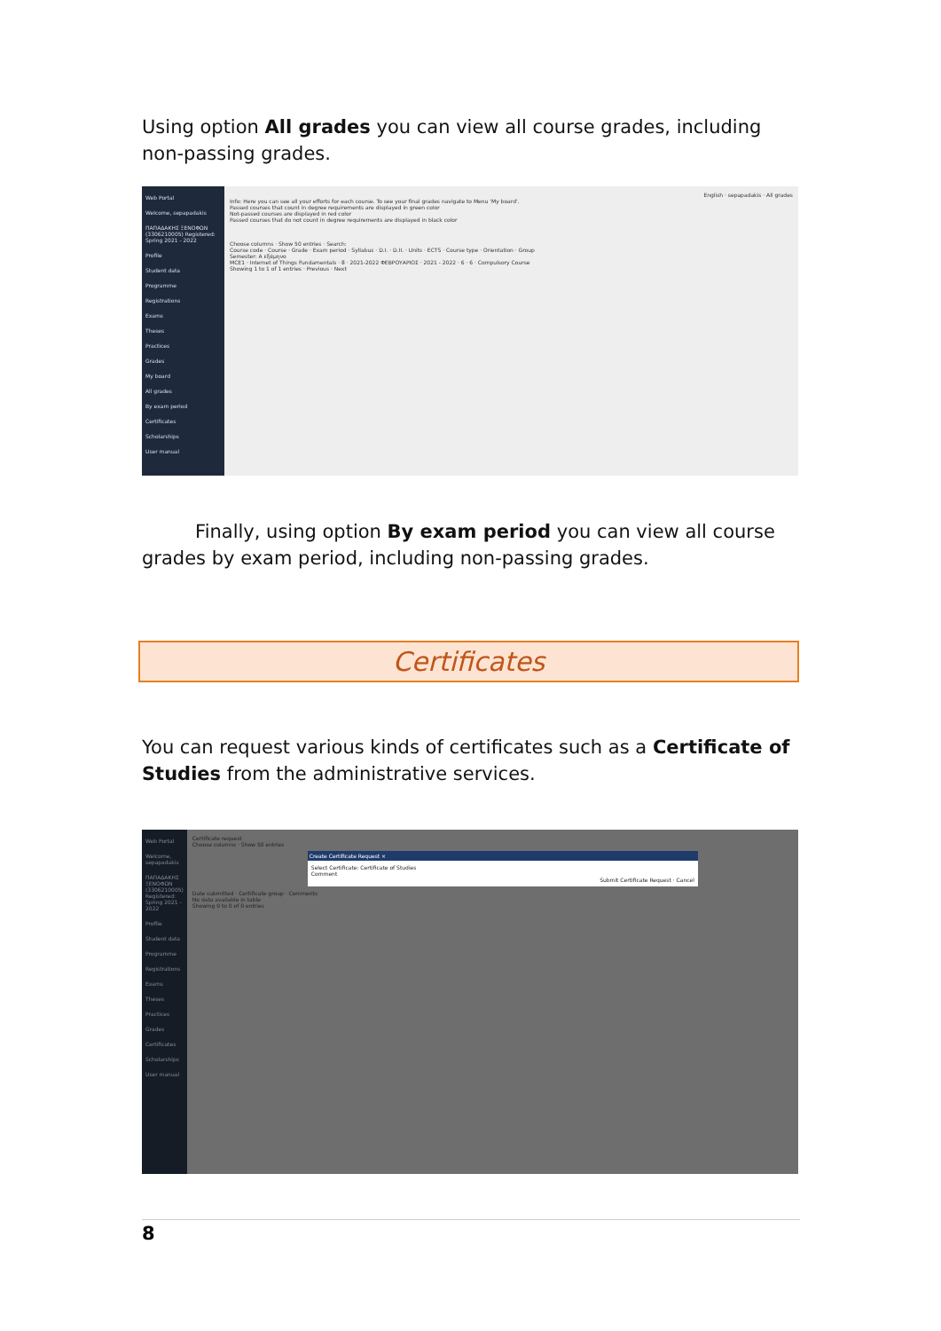Using option All grades you can view all course grades, including non-passing grades.
Web Portal
Welcome, sepapadakis
ΠΑΠΑΔΑΚΗΣ ΞΕΝΟΦΩΝ (3306210005) Registered: Spring 2021 - 2022
Profile
Student data
Programme
Registrations
Exams
Theses
Practices
Grades
My board
All grades
By exam period
Certificates
Scholarships
User manual
English · sepapadakis · All grades
Info: Here you can see all your efforts for each course. To see your final grades navigate to Menu 'My board'.
Passed courses that count in degree requirements are displayed in green color
Not-passed courses are displayed in red color
Passed courses that do not count in degree requirements are displayed in black color
Choose columns · Show 50 entries · Search:
Course code · Course · Grade · Exam period · Syllabus · D.I. · D.II. · Units · ECTS · Course type · Orientation · Group
Semester: A εξάμηνο
MCE1 · Internet of Things Fundamentals · 8 · 2021-2022 ΦΕΒΡΟΥΑΡΙΟΣ · 2021 - 2022 · 6 · 6 · Compulsory Course
Showing 1 to 1 of 1 entries · Previous · Next
Finally, using option By exam period you can view all course grades by exam period, including non-passing grades.
Certificates
You can request various kinds of certificates such as a Certificate of Studies from the administrative services.
Web Portal
Welcome, sepapadakis
ΠΑΠΑΔΑΚΗΣ ΞΕΝΟΦΩΝ (3306210005) Registered: Spring 2021 - 2022
Profile
Student data
Programme
Registrations
Exams
Theses
Practices
Grades
Certificates
Scholarships
User manual
Certificate request
Choose columns · Show 50 entries
Create Certificate Request ×
Select Certificate: Certificate of Studies
Comment
Submit Certificate Request · Cancel
Date submitted · Certificate group · Comments
No data available in table
Showing 0 to 0 of 0 entries
8